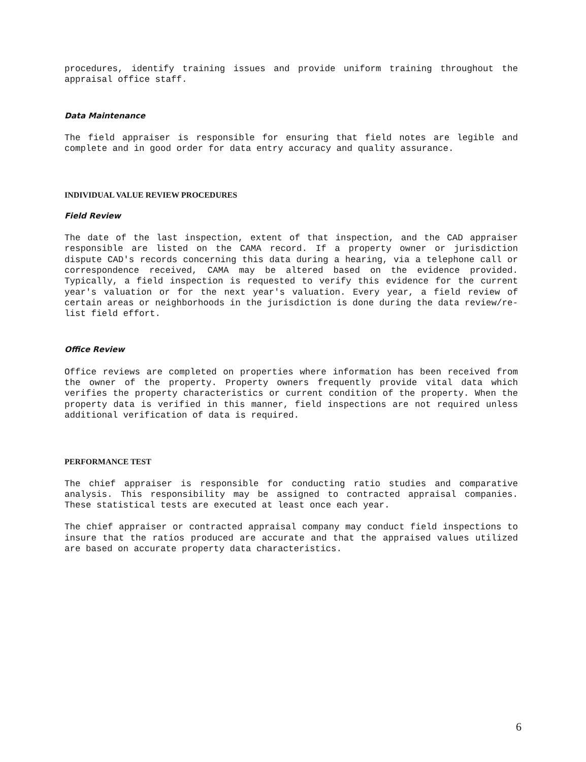procedures, identify training issues and provide uniform training throughout the appraisal office staff.
Data Maintenance
The field appraiser is responsible for ensuring that field notes are legible and complete and in good order for data entry accuracy and quality assurance.
INDIVIDUAL VALUE REVIEW PROCEDURES
Field Review
The date of the last inspection, extent of that inspection, and the CAD appraiser responsible are listed on the CAMA record. If a property owner or jurisdiction dispute CAD's records concerning this data during a hearing, via a telephone call or correspondence received, CAMA may be altered based on the evidence provided. Typically, a field inspection is requested to verify this evidence for the current year's valuation or for the next year's valuation. Every year, a field review of certain areas or neighborhoods in the jurisdiction is done during the data review/re-list field effort.
Office Review
Office reviews are completed on properties where information has been received from the owner of the property. Property owners frequently provide vital data which verifies the property characteristics or current condition of the property. When the property data is verified in this manner, field inspections are not required unless additional verification of data is required.
PERFORMANCE TEST
The chief appraiser is responsible for conducting ratio studies and comparative analysis. This responsibility may be assigned to contracted appraisal companies. These statistical tests are executed at least once each year.
The chief appraiser or contracted appraisal company may conduct field inspections to insure that the ratios produced are accurate and that the appraised values utilized are based on accurate property data characteristics.
6